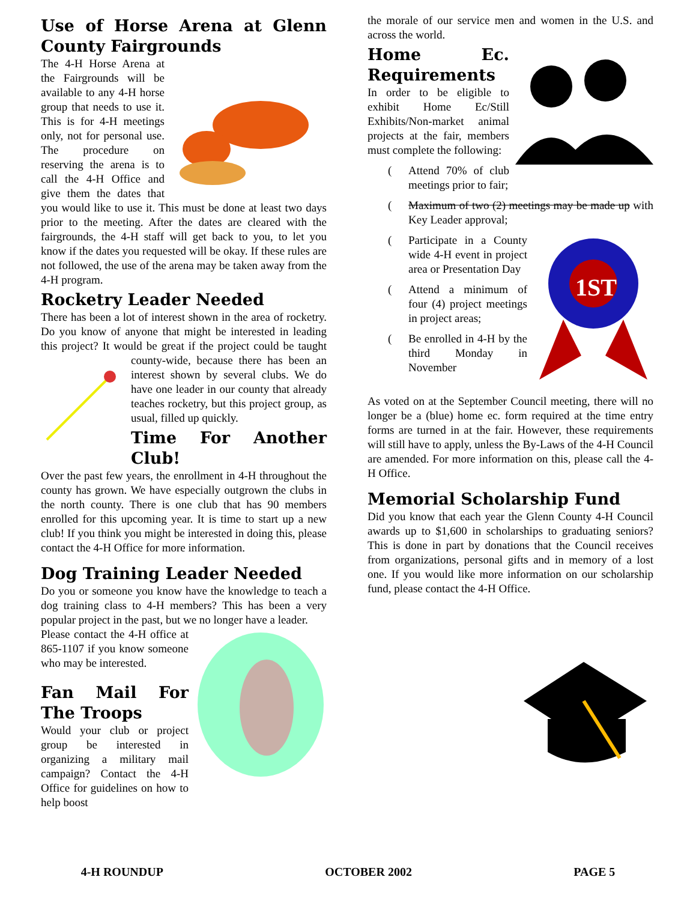Use of Horse Arena at Glenn County Fairgrounds
The 4-H Horse Arena at the Fairgrounds will be available to any 4-H horse group that needs to use it. This is for 4-H meetings only, not for personal use. The procedure on reserving the arena is to call the 4-H Office and give them the dates that you would like to use it. This must be done at least two days prior to the meeting. After the dates are cleared with the fairgrounds, the 4-H staff will get back to you, to let you know if the dates you requested will be okay. If these rules are not followed, the use of the arena may be taken away from the 4-H program.
Rocketry Leader Needed
There has been a lot of interest shown in the area of rocketry. Do you know of anyone that might be interested in leading this project? It would be great if the project could be taught county-wide, because there has been an interest shown by several clubs. We do have one leader in our county that already teaches rocketry, but this project group, as usual, filled up quickly.
Time For Another Club!
Over the past few years, the enrollment in 4-H throughout the county has grown. We have especially outgrown the clubs in the north county. There is one club that has 90 members enrolled for this upcoming year. It is time to start up a new club! If you think you might be interested in doing this, please contact the 4-H Office for more information.
Dog Training Leader Needed
Do you or someone you know have the knowledge to teach a dog training class to 4-H members? This has been a very popular project in the past, but we no longer have a leader.
Please contact the 4-H office at 865-1107 if you know someone who may be interested.
Fan Mail For The Troops
Would your club or project group be interested in organizing a military mail campaign? Contact the 4-H Office for guidelines on how to help boost
the morale of our service men and women in the U.S. and across the world.
Home Ec. Requirements
In order to be eligible to exhibit Home Ec/Still Exhibits/Non-market animal projects at the fair, members must complete the following:
(Attend 70% of club meetings prior to fair;
(Maximum of two (2) meetings may be made up with Key Leader approval;
1ST
(Participate in a County wide 4-H event in project area or Presentation Day
(Attend a minimum of four (4) project meetings in project areas;
(Be enrolled in 4-H by the third Monday in November
As voted on at the September Council meeting, there will no longer be a (blue) home ec. form required at the time entry forms are turned in at the fair. However, these requirements will still have to apply, unless the By-Laws of the 4-H Council are amended. For more information on this, please call the 4-H Office.
Memorial Scholarship Fund
Did you know that each year the Glenn County 4-H Council awards up to $1,600 in scholarships to graduating seniors? This is done in part by donations that the Council receives from organizations, personal gifts and in memory of a lost one. If you would like more information on our scholarship fund, please contact the 4-H Office.
4-H ROUNDUP OCTOBER 2002 PAGE 5